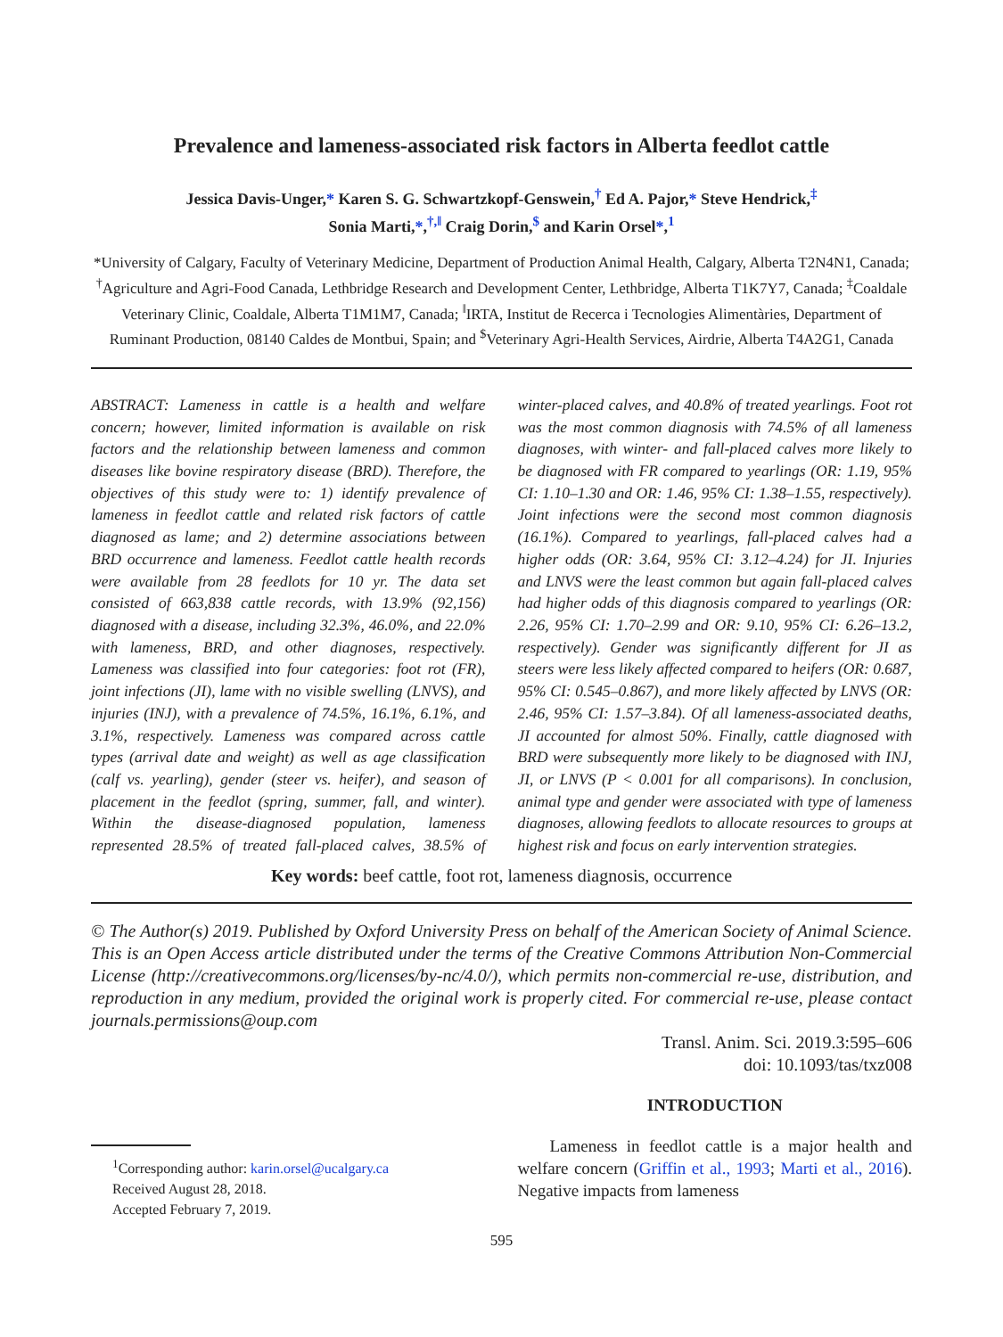Prevalence and lameness-associated risk factors in Alberta feedlot cattle
Jessica Davis-Unger,* Karen S. G. Schwartzkopf-Genswein,<sup>†</sup> Ed A. Pajor,* Steve Hendrick,<sup>‡</sup>
Sonia Marti,*,<sup>†,‖</sup> Craig Dorin,<sup>$</sup> and Karin Orsel*,<sup>1</sup>
*University of Calgary, Faculty of Veterinary Medicine, Department of Production Animal Health, Calgary, Alberta T2N4N1, Canada; <sup>†</sup>Agriculture and Agri-Food Canada, Lethbridge Research and Development Center, Lethbridge, Alberta T1K7Y7, Canada; <sup>‡</sup>Coaldale Veterinary Clinic, Coaldale, Alberta T1M1M7, Canada; <sup>‖</sup>IRTA, Institut de Recerca i Tecnologies Alimentàries, Department of Ruminant Production, 08140 Caldes de Montbui, Spain; and <sup>$</sup>Veterinary Agri-Health Services, Airdrie, Alberta T4A2G1, Canada
ABSTRACT: Lameness in cattle is a health and welfare concern; however, limited information is available on risk factors and the relationship between lameness and common diseases like bovine respiratory disease (BRD). Therefore, the objectives of this study were to: 1) identify prevalence of lameness in feedlot cattle and related risk factors of cattle diagnosed as lame; and 2) determine associations between BRD occurrence and lameness. Feedlot cattle health records were available from 28 feedlots for 10 yr. The data set consisted of 663,838 cattle records, with 13.9% (92,156) diagnosed with a disease, including 32.3%, 46.0%, and 22.0% with lameness, BRD, and other diagnoses, respectively. Lameness was classified into four categories: foot rot (FR), joint infections (JI), lame with no visible swelling (LNVS), and injuries (INJ), with a prevalence of 74.5%, 16.1%, 6.1%, and 3.1%, respectively. Lameness was compared across cattle types (arrival date and weight) as well as age classification (calf vs. yearling), gender (steer vs. heifer), and season of placement in the feedlot (spring, summer, fall, and winter). Within the disease-diagnosed population, lameness represented 28.5% of treated fall-placed calves, 38.5% of winter-placed calves, and 40.8% of treated yearlings. Foot rot was the most common diagnosis with 74.5% of all lameness diagnoses, with winter- and fall-placed calves more likely to be diagnosed with FR compared to yearlings (OR: 1.19, 95% CI: 1.10–1.30 and OR: 1.46, 95% CI: 1.38–1.55, respectively). Joint infections were the second most common diagnosis (16.1%). Compared to yearlings, fall-placed calves had a higher odds (OR: 3.64, 95% CI: 3.12–4.24) for JI. Injuries and LNVS were the least common but again fall-placed calves had higher odds of this diagnosis compared to yearlings (OR: 2.26, 95% CI: 1.70–2.99 and OR: 9.10, 95% CI: 6.26–13.2, respectively). Gender was significantly different for JI as steers were less likely affected compared to heifers (OR: 0.687, 95% CI: 0.545–0.867), and more likely affected by LNVS (OR: 2.46, 95% CI: 1.57–3.84). Of all lameness-associated deaths, JI accounted for almost 50%. Finally, cattle diagnosed with BRD were subsequently more likely to be diagnosed with INJ, JI, or LNVS (P < 0.001 for all comparisons). In conclusion, animal type and gender were associated with type of lameness diagnoses, allowing feedlots to allocate resources to groups at highest risk and focus on early intervention strategies.
Key words: beef cattle, foot rot, lameness diagnosis, occurrence
© The Author(s) 2019. Published by Oxford University Press on behalf of the American Society of Animal Science. This is an Open Access article distributed under the terms of the Creative Commons Attribution Non-Commercial License (http://creativecommons.org/licenses/by-nc/4.0/), which permits non-commercial re-use, distribution, and reproduction in any medium, provided the original work is properly cited. For commercial re-use, please contact journals.permissions@oup.com
Transl. Anim. Sci. 2019.3:595–606
doi: 10.1093/tas/txz008
<sup>1</sup> Corresponding author: karin.orsel@ucalgary.ca
Received August 28, 2018.
Accepted February 7, 2019.
INTRODUCTION
Lameness in feedlot cattle is a major health and welfare concern (Griffin et al., 1993; Marti et al., 2016). Negative impacts from lameness
595